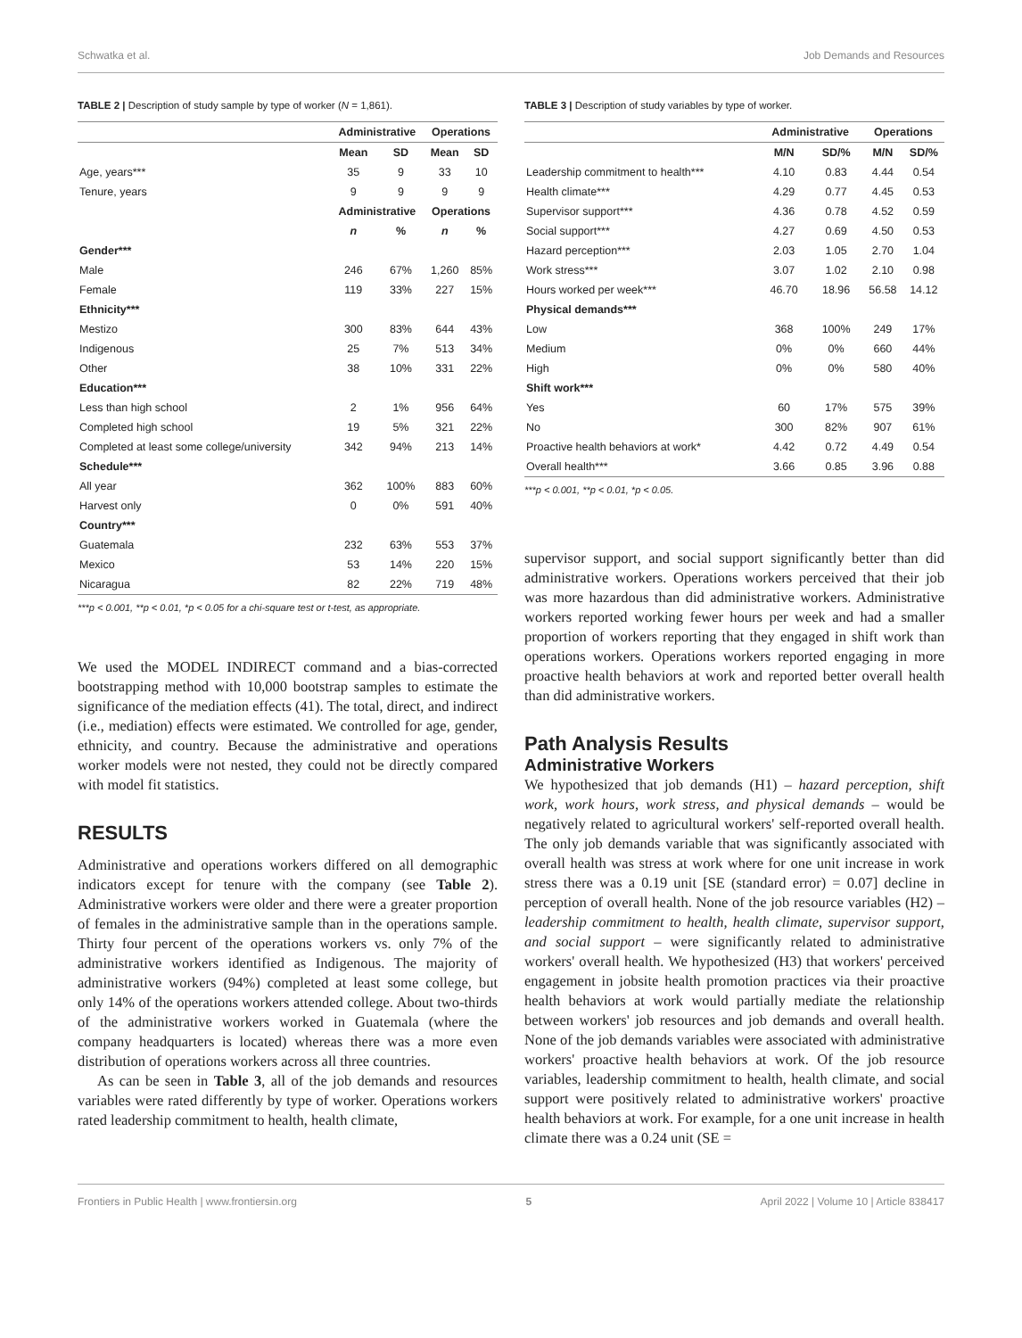Schwatka et al. Job Demands and Resources
TABLE 2 | Description of study sample by type of worker (N = 1,861).
| | Administrative | | Operations | |
| --- | --- | --- | --- | --- |
| | Mean | SD | Mean | SD |
| Age, years*** | 35 | 9 | 33 | 10 |
| Tenure, years | 9 | 9 | 9 | 9 |
| | Administrative | | Operations | |
| | n | % | n | % |
| Gender*** | | | | |
| Male | 246 | 67% | 1,260 | 85% |
| Female | 119 | 33% | 227 | 15% |
| Ethnicity*** | | | | |
| Mestizo | 300 | 83% | 644 | 43% |
| Indigenous | 25 | 7% | 513 | 34% |
| Other | 38 | 10% | 331 | 22% |
| Education*** | | | | |
| Less than high school | 2 | 1% | 956 | 64% |
| Completed high school | 19 | 5% | 321 | 22% |
| Completed at least some college/university | 342 | 94% | 213 | 14% |
| Schedule*** | | | | |
| All year | 362 | 100% | 883 | 60% |
| Harvest only | 0 | 0% | 591 | 40% |
| Country*** | | | | |
| Guatemala | 232 | 63% | 553 | 37% |
| Mexico | 53 | 14% | 220 | 15% |
| Nicaragua | 82 | 22% | 719 | 48% |
***p < 0.001, **p < 0.01, *p < 0.05 for a chi-square test or t-test, as appropriate.
We used the MODEL INDIRECT command and a bias-corrected bootstrapping method with 10,000 bootstrap samples to estimate the significance of the mediation effects (41). The total, direct, and indirect (i.e., mediation) effects were estimated. We controlled for age, gender, ethnicity, and country. Because the administrative and operations worker models were not nested, they could not be directly compared with model fit statistics.
RESULTS
Administrative and operations workers differed on all demographic indicators except for tenure with the company (see Table 2). Administrative workers were older and there were a greater proportion of females in the administrative sample than in the operations sample. Thirty four percent of the operations workers vs. only 7% of the administrative workers identified as Indigenous. The majority of administrative workers (94%) completed at least some college, but only 14% of the operations workers attended college. About two-thirds of the administrative workers worked in Guatemala (where the company headquarters is located) whereas there was a more even distribution of operations workers across all three countries.
As can be seen in Table 3, all of the job demands and resources variables were rated differently by type of worker. Operations workers rated leadership commitment to health, health climate,
TABLE 3 | Description of study variables by type of worker.
| | Administrative | | Operations | |
| --- | --- | --- | --- | --- |
| | M/N | SD/% | M/N | SD/% |
| Leadership commitment to health*** | 4.10 | 0.83 | 4.44 | 0.54 |
| Health climate*** | 4.29 | 0.77 | 4.45 | 0.53 |
| Supervisor support*** | 4.36 | 0.78 | 4.52 | 0.59 |
| Social support*** | 4.27 | 0.69 | 4.50 | 0.53 |
| Hazard perception*** | 2.03 | 1.05 | 2.70 | 1.04 |
| Work stress*** | 3.07 | 1.02 | 2.10 | 0.98 |
| Hours worked per week*** | 46.70 | 18.96 | 56.58 | 14.12 |
| Physical demands*** | | | | |
| Low | 368 | 100% | 249 | 17% |
| Medium | 0% | 0% | 660 | 44% |
| High | 0% | 0% | 580 | 40% |
| Shift work*** | | | | |
| Yes | 60 | 17% | 575 | 39% |
| No | 300 | 82% | 907 | 61% |
| Proactive health behaviors at work* | 4.42 | 0.72 | 4.49 | 0.54 |
| Overall health*** | 3.66 | 0.85 | 3.96 | 0.88 |
***p < 0.001, **p < 0.01, *p < 0.05.
supervisor support, and social support significantly better than did administrative workers. Operations workers perceived that their job was more hazardous than did administrative workers. Administrative workers reported working fewer hours per week and had a smaller proportion of workers reporting that they engaged in shift work than operations workers. Operations workers reported engaging in more proactive health behaviors at work and reported better overall health than did administrative workers.
Path Analysis Results
Administrative Workers
We hypothesized that job demands (H1) – hazard perception, shift work, work hours, work stress, and physical demands – would be negatively related to agricultural workers' self-reported overall health. The only job demands variable that was significantly associated with overall health was stress at work where for one unit increase in work stress there was a 0.19 unit [SE (standard error) = 0.07] decline in perception of overall health. None of the job resource variables (H2) – leadership commitment to health, health climate, supervisor support, and social support – were significantly related to administrative workers' overall health. We hypothesized (H3) that workers' perceived engagement in jobsite health promotion practices via their proactive health behaviors at work would partially mediate the relationship between workers' job resources and job demands and overall health. None of the job demands variables were associated with administrative workers' proactive health behaviors at work. Of the job resource variables, leadership commitment to health, health climate, and social support were positively related to administrative workers' proactive health behaviors at work. For example, for a one unit increase in health climate there was a 0.24 unit (SE =
Frontiers in Public Health | www.frontiersin.org 5 April 2022 | Volume 10 | Article 838417